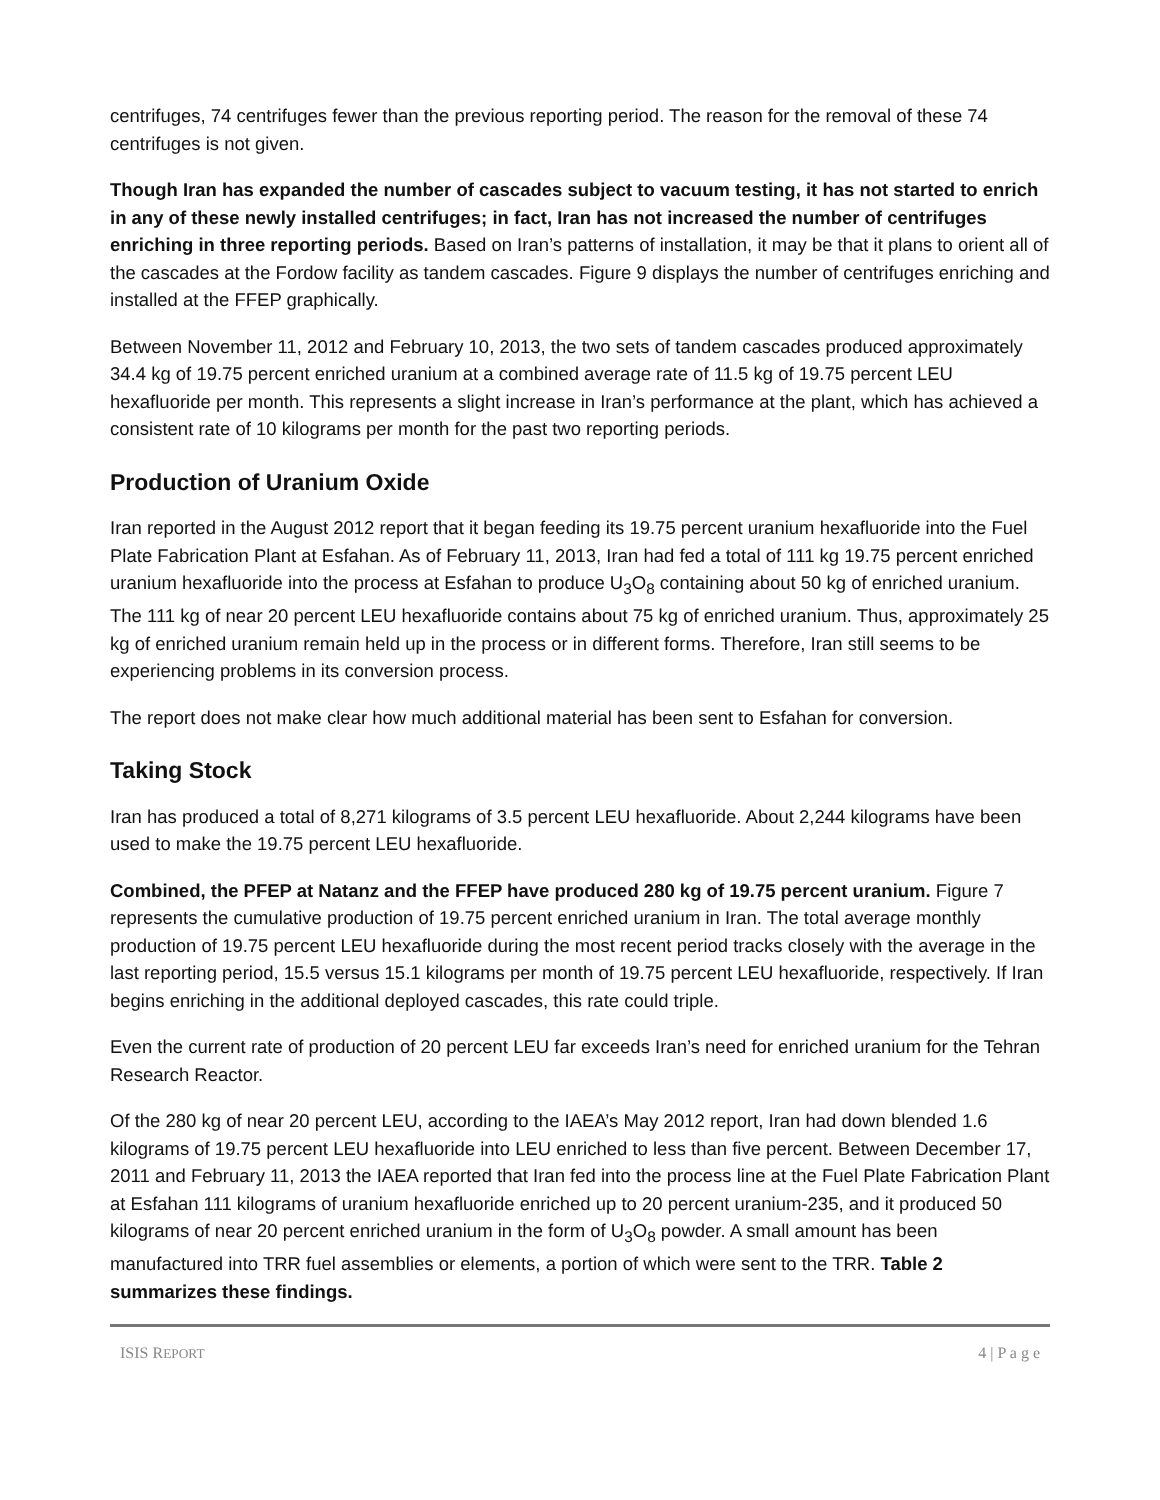centrifuges, 74 centrifuges fewer than the previous reporting period. The reason for the removal of these 74 centrifuges is not given.
Though Iran has expanded the number of cascades subject to vacuum testing, it has not started to enrich in any of these newly installed centrifuges; in fact, Iran has not increased the number of centrifuges enriching in three reporting periods. Based on Iran’s patterns of installation, it may be that it plans to orient all of the cascades at the Fordow facility as tandem cascades. Figure 9 displays the number of centrifuges enriching and installed at the FFEP graphically.
Between November 11, 2012 and February 10, 2013, the two sets of tandem cascades produced approximately 34.4 kg of 19.75 percent enriched uranium at a combined average rate of 11.5 kg of 19.75 percent LEU hexafluoride per month. This represents a slight increase in Iran’s performance at the plant, which has achieved a consistent rate of 10 kilograms per month for the past two reporting periods.
Production of Uranium Oxide
Iran reported in the August 2012 report that it began feeding its 19.75 percent uranium hexafluoride into the Fuel Plate Fabrication Plant at Esfahan. As of February 11, 2013, Iran had fed a total of 111 kg 19.75 percent enriched uranium hexafluoride into the process at Esfahan to produce U<sub>3</sub>O<sub>8</sub> containing about 50 kg of enriched uranium. The 111 kg of near 20 percent LEU hexafluoride contains about 75 kg of enriched uranium. Thus, approximately 25 kg of enriched uranium remain held up in the process or in different forms. Therefore, Iran still seems to be experiencing problems in its conversion process.
The report does not make clear how much additional material has been sent to Esfahan for conversion.
Taking Stock
Iran has produced a total of 8,271 kilograms of 3.5 percent LEU hexafluoride. About 2,244 kilograms have been used to make the 19.75 percent LEU hexafluoride.
Combined, the PFEP at Natanz and the FFEP have produced 280 kg of 19.75 percent uranium. Figure 7 represents the cumulative production of 19.75 percent enriched uranium in Iran. The total average monthly production of 19.75 percent LEU hexafluoride during the most recent period tracks closely with the average in the last reporting period, 15.5 versus 15.1 kilograms per month of 19.75 percent LEU hexafluoride, respectively. If Iran begins enriching in the additional deployed cascades, this rate could triple.
Even the current rate of production of 20 percent LEU far exceeds Iran’s need for enriched uranium for the Tehran Research Reactor.
Of the 280 kg of near 20 percent LEU, according to the IAEA’s May 2012 report, Iran had down blended 1.6 kilograms of 19.75 percent LEU hexafluoride into LEU enriched to less than five percent. Between December 17, 2011 and February 11, 2013 the IAEA reported that Iran fed into the process line at the Fuel Plate Fabrication Plant at Esfahan 111 kilograms of uranium hexafluoride enriched up to 20 percent uranium-235, and it produced 50 kilograms of near 20 percent enriched uranium in the form of U<sub>3</sub>O<sub>8</sub> powder. A small amount has been manufactured into TRR fuel assemblies or elements, a portion of which were sent to the TRR. Table 2 summarizes these findings.
ISIS REPORT 4 | P a g e